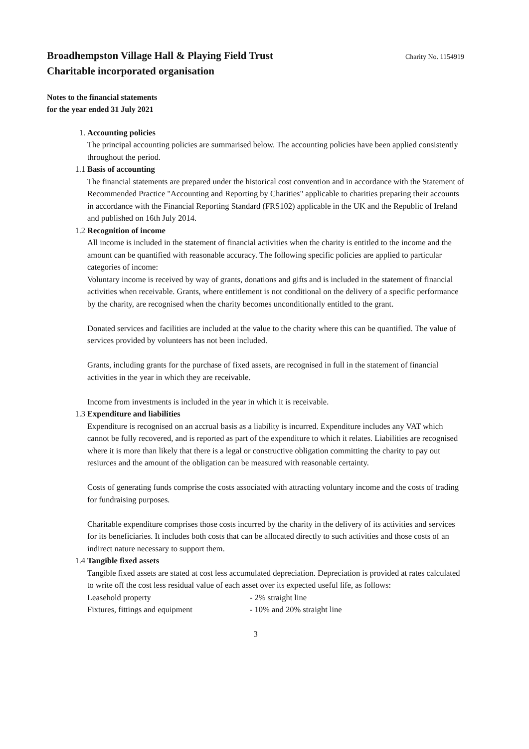Broadhempston Village Hall & Playing Field Trust
Charity No. 1154919
Charitable incorporated organisation
Notes to the financial statements
for the year ended 31 July 2021
1. Accounting policies
The principal accounting policies are summarised below. The accounting policies have been applied consistently throughout the period.
1.1 Basis of accounting
The financial statements are prepared under the historical cost convention and in accordance with the Statement of Recommended Practice "Accounting and Reporting by Charities" applicable to charities preparing their accounts in accordance with the Financial Reporting Standard (FRS102) applicable in the UK and the Republic of Ireland and published on 16th July 2014.
1.2 Recognition of income
All income is included in the statement of financial activities when the charity is entitled to the income and the amount can be quantified with reasonable accuracy. The following specific policies are applied to particular categories of income:
Voluntary income is received by way of grants, donations and gifts and is included in the statement of financial activities when receivable. Grants, where entitlement is not conditional on the delivery of a specific performance by the charity, are recognised when the charity becomes unconditionally entitled to the grant.
Donated services and facilities are included at the value to the charity where this can be quantified. The value of services provided by volunteers has not been included.
Grants, including grants for the purchase of fixed assets, are recognised in full in the statement of financial activities in the year in which they are receivable.
Income from investments is included in the year in which it is receivable.
1.3 Expenditure and liabilities
Expenditure is recognised on an accrual basis as a liability is incurred. Expenditure includes any VAT which cannot be fully recovered, and is reported as part of the expenditure to which it relates. Liabilities are recognised where it is more than likely that there is a legal or constructive obligation committing the charity to pay out resiurces and the amount of the obligation can be measured with reasonable certainty.
Costs of generating funds comprise the costs associated with attracting voluntary income and the costs of trading for fundraising purposes.
Charitable expenditure comprises those costs incurred by the charity in the delivery of its activities and services for its beneficiaries. It includes both costs that can be allocated directly to such activities and those costs of an indirect nature necessary to support them.
1.4 Tangible fixed assets
Tangible fixed assets are stated at cost less accumulated depreciation. Depreciation is provided at rates calculated to write off the cost less residual value of each asset over its expected useful life, as follows:
Leasehold property - 2% straight line
Fixtures, fittings and equipment - 10% and 20% straight line
3